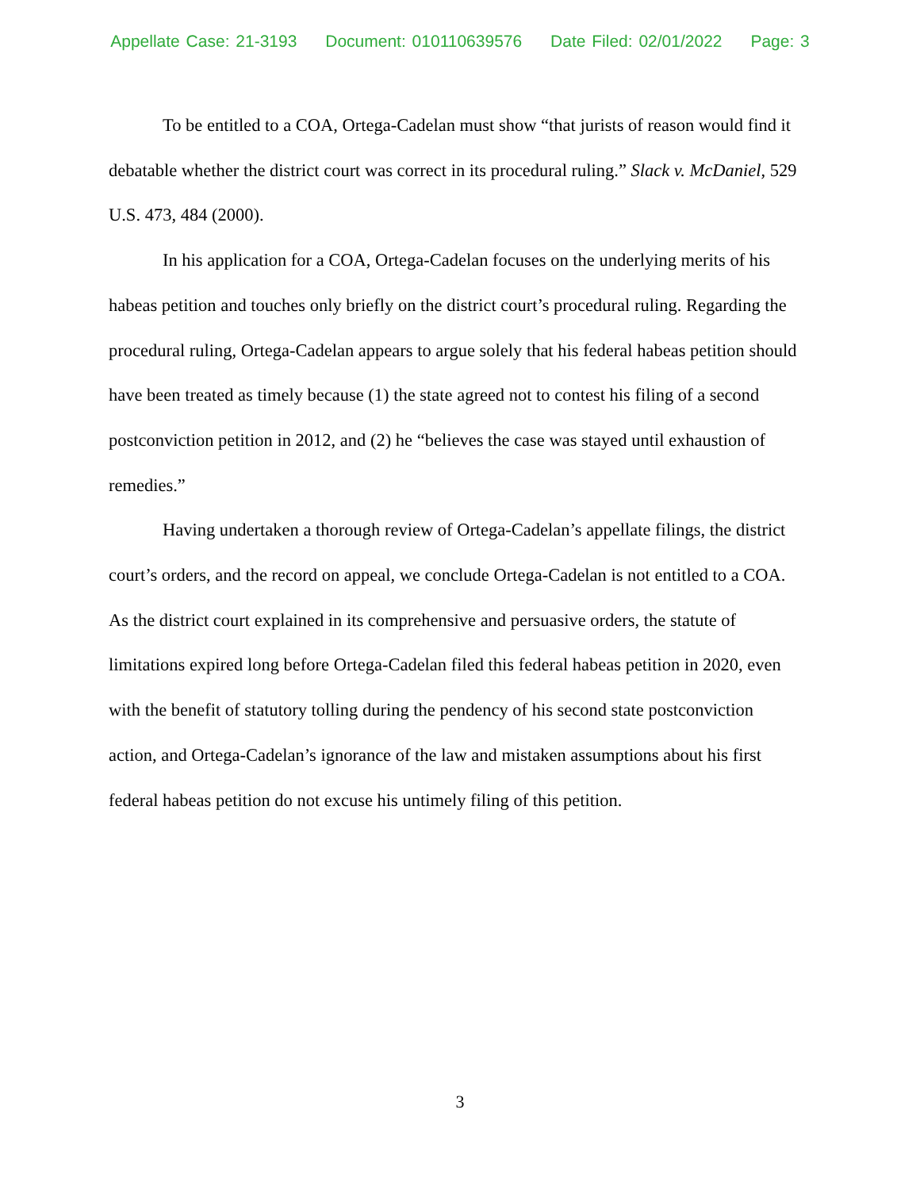Appellate Case: 21-3193 Document: 010110639576 Date Filed: 02/01/2022 Page: 3
To be entitled to a COA, Ortega-Cadelan must show “that jurists of reason would find it debatable whether the district court was correct in its procedural ruling.” Slack v. McDaniel, 529 U.S. 473, 484 (2000).
In his application for a COA, Ortega-Cadelan focuses on the underlying merits of his habeas petition and touches only briefly on the district court’s procedural ruling. Regarding the procedural ruling, Ortega-Cadelan appears to argue solely that his federal habeas petition should have been treated as timely because (1) the state agreed not to contest his filing of a second postconviction petition in 2012, and (2) he “believes the case was stayed until exhaustion of remedies.”
Having undertaken a thorough review of Ortega-Cadelan’s appellate filings, the district court’s orders, and the record on appeal, we conclude Ortega-Cadelan is not entitled to a COA. As the district court explained in its comprehensive and persuasive orders, the statute of limitations expired long before Ortega-Cadelan filed this federal habeas petition in 2020, even with the benefit of statutory tolling during the pendency of his second state postconviction action, and Ortega-Cadelan’s ignorance of the law and mistaken assumptions about his first federal habeas petition do not excuse his untimely filing of this petition.
3